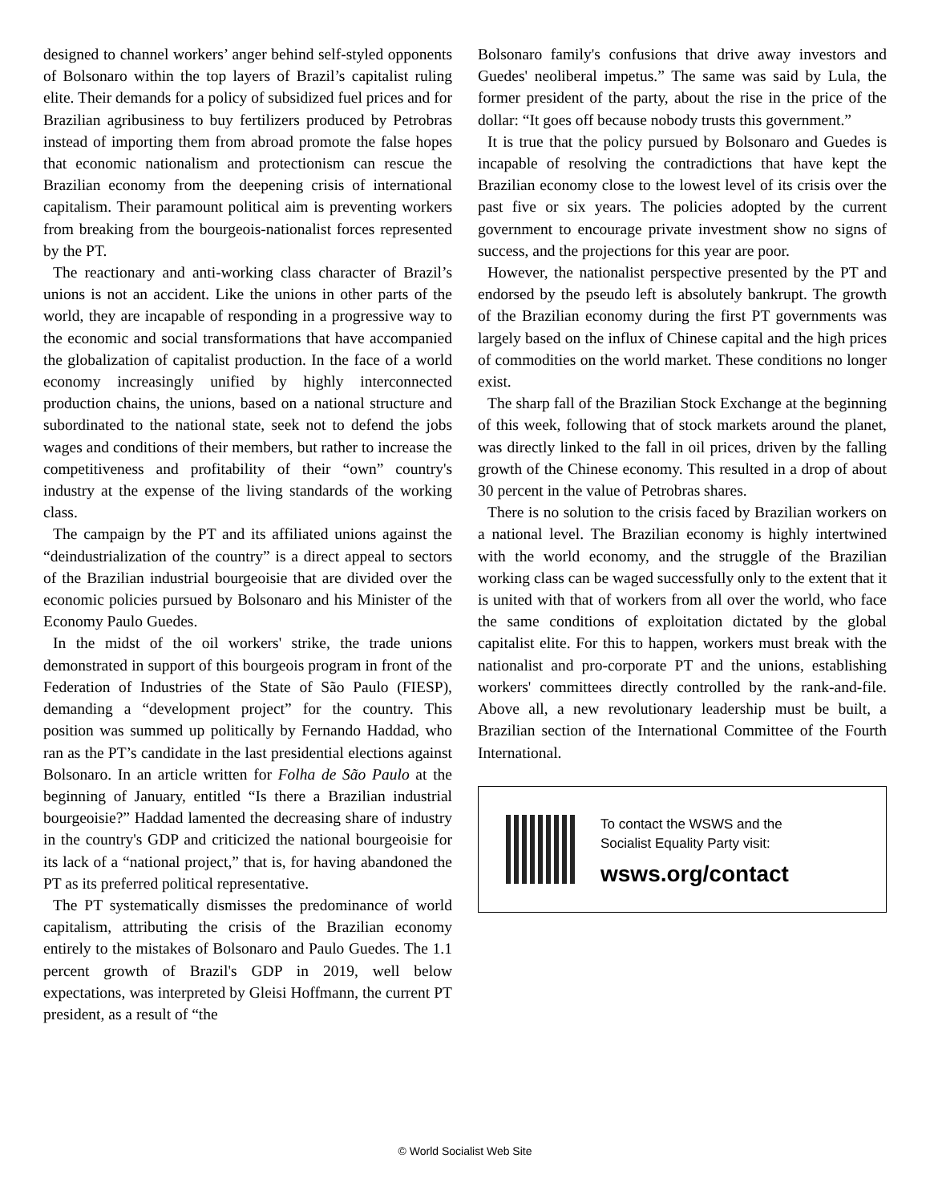designed to channel workers’ anger behind self-styled opponents of Bolsonaro within the top layers of Brazil’s capitalist ruling elite. Their demands for a policy of subsidized fuel prices and for Brazilian agribusiness to buy fertilizers produced by Petrobras instead of importing them from abroad promote the false hopes that economic nationalism and protectionism can rescue the Brazilian economy from the deepening crisis of international capitalism. Their paramount political aim is preventing workers from breaking from the bourgeois-nationalist forces represented by the PT.
The reactionary and anti-working class character of Brazil’s unions is not an accident. Like the unions in other parts of the world, they are incapable of responding in a progressive way to the economic and social transformations that have accompanied the globalization of capitalist production. In the face of a world economy increasingly unified by highly interconnected production chains, the unions, based on a national structure and subordinated to the national state, seek not to defend the jobs wages and conditions of their members, but rather to increase the competitiveness and profitability of their “own” country's industry at the expense of the living standards of the working class.
The campaign by the PT and its affiliated unions against the “deindustrialization of the country” is a direct appeal to sectors of the Brazilian industrial bourgeoisie that are divided over the economic policies pursued by Bolsonaro and his Minister of the Economy Paulo Guedes.
In the midst of the oil workers' strike, the trade unions demonstrated in support of this bourgeois program in front of the Federation of Industries of the State of São Paulo (FIESP), demanding a “development project” for the country. This position was summed up politically by Fernando Haddad, who ran as the PT’s candidate in the last presidential elections against Bolsonaro. In an article written for Folha de São Paulo at the beginning of January, entitled “Is there a Brazilian industrial bourgeoisie?” Haddad lamented the decreasing share of industry in the country's GDP and criticized the national bourgeoisie for its lack of a “national project,” that is, for having abandoned the PT as its preferred political representative.
The PT systematically dismisses the predominance of world capitalism, attributing the crisis of the Brazilian economy entirely to the mistakes of Bolsonaro and Paulo Guedes. The 1.1 percent growth of Brazil's GDP in 2019, well below expectations, was interpreted by Gleisi Hoffmann, the current PT president, as a result of “the
Bolsonaro family's confusions that drive away investors and Guedes' neoliberal impetus.” The same was said by Lula, the former president of the party, about the rise in the price of the dollar: “It goes off because nobody trusts this government.”
It is true that the policy pursued by Bolsonaro and Guedes is incapable of resolving the contradictions that have kept the Brazilian economy close to the lowest level of its crisis over the past five or six years. The policies adopted by the current government to encourage private investment show no signs of success, and the projections for this year are poor.
However, the nationalist perspective presented by the PT and endorsed by the pseudo left is absolutely bankrupt. The growth of the Brazilian economy during the first PT governments was largely based on the influx of Chinese capital and the high prices of commodities on the world market. These conditions no longer exist.
The sharp fall of the Brazilian Stock Exchange at the beginning of this week, following that of stock markets around the planet, was directly linked to the fall in oil prices, driven by the falling growth of the Chinese economy. This resulted in a drop of about 30 percent in the value of Petrobras shares.
There is no solution to the crisis faced by Brazilian workers on a national level. The Brazilian economy is highly intertwined with the world economy, and the struggle of the Brazilian working class can be waged successfully only to the extent that it is united with that of workers from all over the world, who face the same conditions of exploitation dictated by the global capitalist elite. For this to happen, workers must break with the nationalist and pro-corporate PT and the unions, establishing workers' committees directly controlled by the rank-and-file. Above all, a new revolutionary leadership must be built, a Brazilian section of the International Committee of the Fourth International.
To contact the WSWS and the
Socialist Equality Party visit:
wsws.org/contact
© World Socialist Web Site